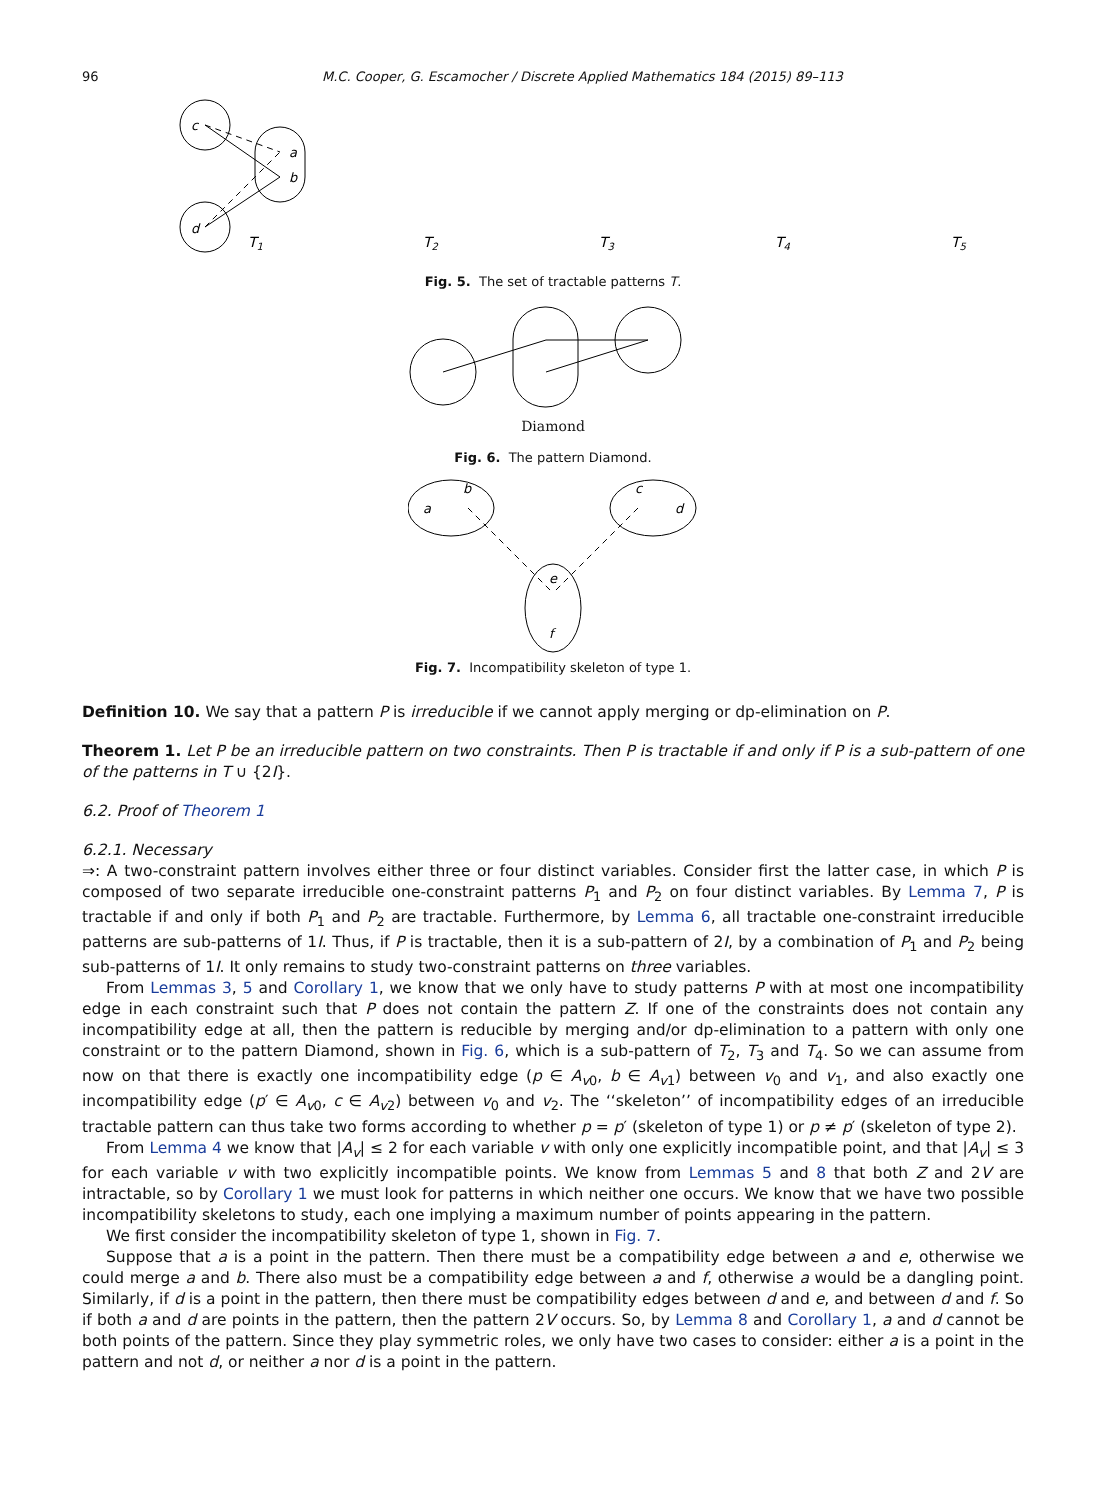96 M.C. Cooper, G. Escamocher / Discrete Applied Mathematics 184 (2015) 89–113
c
d
a
b
T1
T2
T3
T4
T5
Fig. 5. The set of tractable patterns T.
Diamond
Fig. 6. The pattern Diamond.
a
b
c
d
e
f
Fig. 7. Incompatibility skeleton of type 1.
Definition 10. We say that a pattern P is irreducible if we cannot apply merging or dp-elimination on P.
Theorem 1. Let P be an irreducible pattern on two constraints. Then P is tractable if and only if P is a sub-pattern of one of the patterns in T ∪ {2I}.
6.2. Proof of Theorem 1
6.2.1. Necessary
⇒: A two-constraint pattern involves either three or four distinct variables. Consider first the latter case, in which P is composed of two separate irreducible one-constraint patterns P<sub>1</sub> and P<sub>2</sub> on four distinct variables. By Lemma 7, P is tractable if and only if both P<sub>1</sub> and P<sub>2</sub> are tractable. Furthermore, by Lemma 6, all tractable one-constraint irreducible patterns are sub-patterns of 1I. Thus, if P is tractable, then it is a sub-pattern of 2I, by a combination of P<sub>1</sub> and P<sub>2</sub> being sub-patterns of 1I. It only remains to study two-constraint patterns on three variables.
From Lemmas 3, 5 and Corollary 1, we know that we only have to study patterns P with at most one incompatibility edge in each constraint such that P does not contain the pattern Z. If one of the constraints does not contain any incompatibility edge at all, then the pattern is reducible by merging and/or dp-elimination to a pattern with only one constraint or to the pattern Diamond, shown in Fig. 6, which is a sub-pattern of T<sub>2</sub>, T<sub>3</sub> and T<sub>4</sub>. So we can assume from now on that there is exactly one incompatibility edge (p ∈ A<sub>v0</sub>, b ∈ A<sub>v1</sub>) between v<sub>0</sub> and v<sub>1</sub>, and also exactly one incompatibility edge (p′ ∈ A<sub>v0</sub>, c ∈ A<sub>v2</sub>) between v<sub>0</sub> and v<sub>2</sub>. The ‘‘skeleton’’ of incompatibility edges of an irreducible tractable pattern can thus take two forms according to whether p = p′ (skeleton of type 1) or p ≠ p′ (skeleton of type 2).
From Lemma 4 we know that |A<sub>v</sub>| ≤ 2 for each variable v with only one explicitly incompatible point, and that |A<sub>v</sub>| ≤ 3 for each variable v with two explicitly incompatible points. We know from Lemmas 5 and 8 that both Z and 2V are intractable, so by Corollary 1 we must look for patterns in which neither one occurs. We know that we have two possible incompatibility skeletons to study, each one implying a maximum number of points appearing in the pattern.
We first consider the incompatibility skeleton of type 1, shown in Fig. 7.
Suppose that a is a point in the pattern. Then there must be a compatibility edge between a and e, otherwise we could merge a and b. There also must be a compatibility edge between a and f, otherwise a would be a dangling point. Similarly, if d is a point in the pattern, then there must be compatibility edges between d and e, and between d and f. So if both a and d are points in the pattern, then the pattern 2V occurs. So, by Lemma 8 and Corollary 1, a and d cannot be both points of the pattern. Since they play symmetric roles, we only have two cases to consider: either a is a point in the pattern and not d, or neither a nor d is a point in the pattern.